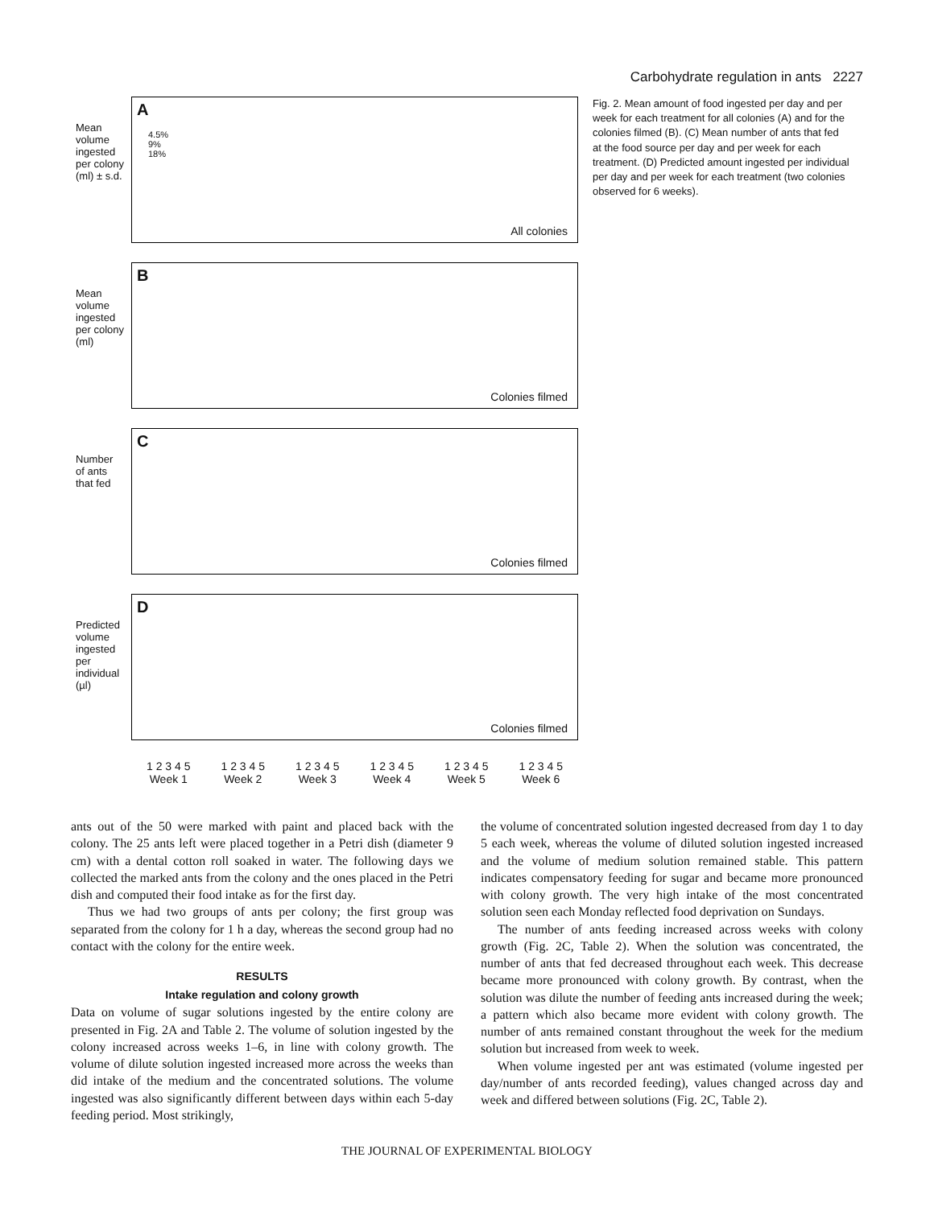Carbohydrate regulation in ants 2227
A
Mean volume ingested per colony (ml) ± s.d.
4.5%
9%
18%
All colonies
B
Mean volume ingested per colony (ml)
Colonies filmed
C
Number of ants that fed
Colonies filmed
D
Predicted volume ingested per individual (µl)
Colonies filmed
1 2 3 4 5
Week 1
1 2 3 4 5
Week 2
1 2 3 4 5
Week 3
1 2 3 4 5
Week 4
1 2 3 4 5
Week 5
1 2 3 4 5
Week 6
Fig. 2. Mean amount of food ingested per day and per week for each treatment for all colonies (A) and for the colonies filmed (B). (C) Mean number of ants that fed at the food source per day and per week for each treatment. (D) Predicted amount ingested per individual per day and per week for each treatment (two colonies observed for 6 weeks).
ants out of the 50 were marked with paint and placed back with the colony. The 25 ants left were placed together in a Petri dish (diameter 9 cm) with a dental cotton roll soaked in water. The following days we collected the marked ants from the colony and the ones placed in the Petri dish and computed their food intake as for the first day.
Thus we had two groups of ants per colony; the first group was separated from the colony for 1 h a day, whereas the second group had no contact with the colony for the entire week.
RESULTS
Intake regulation and colony growth
Data on volume of sugar solutions ingested by the entire colony are presented in Fig. 2A and Table 2. The volume of solution ingested by the colony increased across weeks 1–6, in line with colony growth. The volume of dilute solution ingested increased more across the weeks than did intake of the medium and the concentrated solutions. The volume ingested was also significantly different between days within each 5-day feeding period. Most strikingly,
the volume of concentrated solution ingested decreased from day 1 to day 5 each week, whereas the volume of diluted solution ingested increased and the volume of medium solution remained stable. This pattern indicates compensatory feeding for sugar and became more pronounced with colony growth. The very high intake of the most concentrated solution seen each Monday reflected food deprivation on Sundays.
The number of ants feeding increased across weeks with colony growth (Fig. 2C, Table 2). When the solution was concentrated, the number of ants that fed decreased throughout each week. This decrease became more pronounced with colony growth. By contrast, when the solution was dilute the number of feeding ants increased during the week; a pattern which also became more evident with colony growth. The number of ants remained constant throughout the week for the medium solution but increased from week to week.
When volume ingested per ant was estimated (volume ingested per day/number of ants recorded feeding), values changed across day and week and differed between solutions (Fig. 2C, Table 2).
THE JOURNAL OF EXPERIMENTAL BIOLOGY